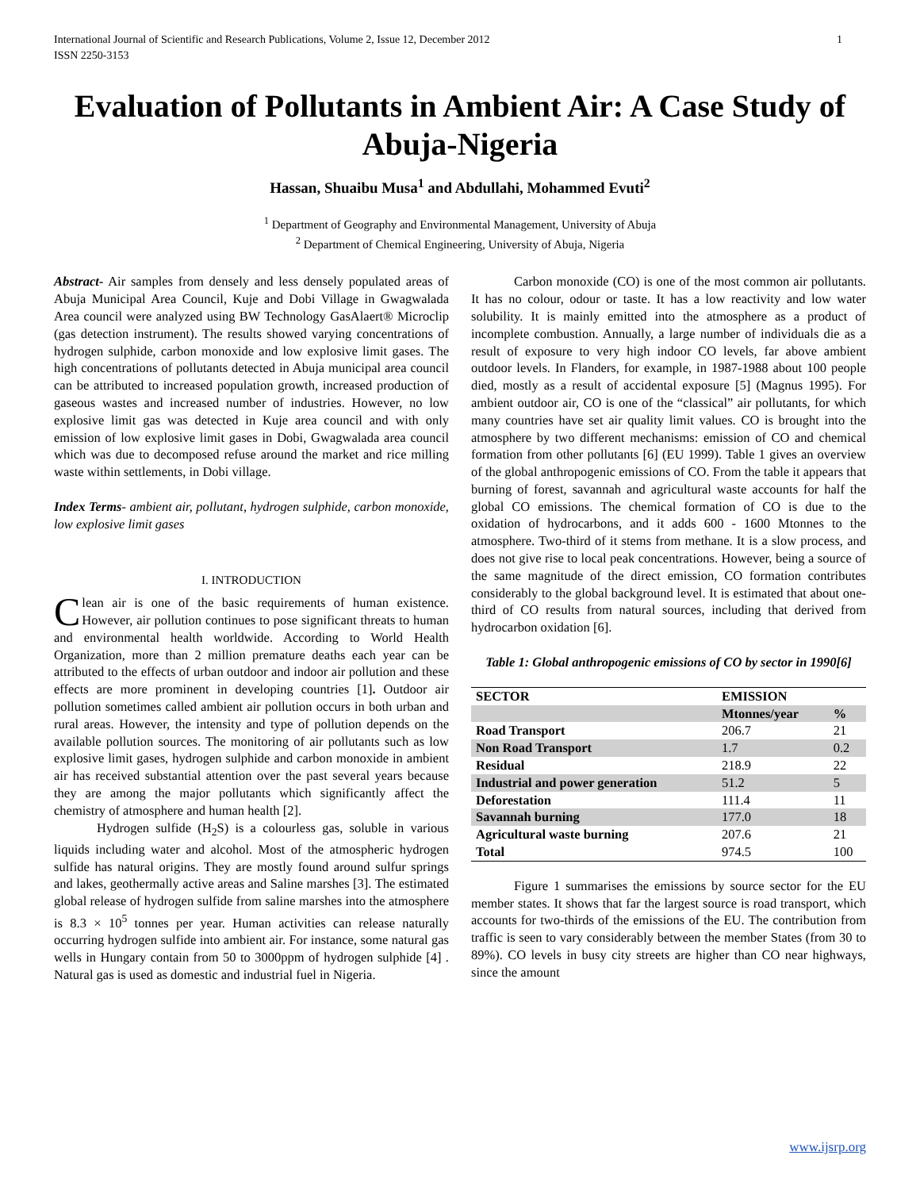International Journal of Scientific and Research Publications, Volume 2, Issue 12, December 2012
ISSN 2250-3153 1
Evaluation of Pollutants in Ambient Air: A Case Study of Abuja-Nigeria
Hassan, Shuaibu Musa<sup>1</sup> and Abdullahi, Mohammed Evuti<sup>2</sup>
<sup>1</sup> Department of Geography and Environmental Management, University of Abuja
<sup>2</sup> Department of Chemical Engineering, University of Abuja, Nigeria
Abstract- Air samples from densely and less densely populated areas of Abuja Municipal Area Council, Kuje and Dobi Village in Gwagwalada Area council were analyzed using BW Technology GasAlaert® Microclip (gas detection instrument). The results showed varying concentrations of hydrogen sulphide, carbon monoxide and low explosive limit gases. The high concentrations of pollutants detected in Abuja municipal area council can be attributed to increased population growth, increased production of gaseous wastes and increased number of industries. However, no low explosive limit gas was detected in Kuje area council and with only emission of low explosive limit gases in Dobi, Gwagwalada area council which was due to decomposed refuse around the market and rice milling waste within settlements, in Dobi village.
Index Terms- ambient air, pollutant, hydrogen sulphide, carbon monoxide, low explosive limit gases
I. INTRODUCTION
Clean air is one of the basic requirements of human existence. However, air pollution continues to pose significant threats to human and environmental health worldwide. According to World Health Organization, more than 2 million premature deaths each year can be attributed to the effects of urban outdoor and indoor air pollution and these effects are more prominent in developing countries [1]. Outdoor air pollution sometimes called ambient air pollution occurs in both urban and rural areas. However, the intensity and type of pollution depends on the available pollution sources. The monitoring of air pollutants such as low explosive limit gases, hydrogen sulphide and carbon monoxide in ambient air has received substantial attention over the past several years because they are among the major pollutants which significantly affect the chemistry of atmosphere and human health [2].
Hydrogen sulfide (H<sub>2</sub>S) is a colourless gas, soluble in various liquids including water and alcohol. Most of the atmospheric hydrogen sulfide has natural origins. They are mostly found around sulfur springs and lakes, geothermally active areas and Saline marshes [3]. The estimated global release of hydrogen sulfide from saline marshes into the atmosphere is 8.3 × 10<sup>5</sup> tonnes per year. Human activities can release naturally occurring hydrogen sulfide into ambient air. For instance, some natural gas wells in Hungary contain from 50 to 3000ppm of hydrogen sulphide [4] . Natural gas is used as domestic and industrial fuel in Nigeria.
Carbon monoxide (CO) is one of the most common air pollutants. It has no colour, odour or taste. It has a low reactivity and low water solubility. It is mainly emitted into the atmosphere as a product of incomplete combustion. Annually, a large number of individuals die as a result of exposure to very high indoor CO levels, far above ambient outdoor levels. In Flanders, for example, in 1987-1988 about 100 people died, mostly as a result of accidental exposure [5] (Magnus 1995). For ambient outdoor air, CO is one of the “classical” air pollutants, for which many countries have set air quality limit values. CO is brought into the atmosphere by two different mechanisms: emission of CO and chemical formation from other pollutants [6] (EU 1999). Table 1 gives an overview of the global anthropogenic emissions of CO. From the table it appears that burning of forest, savannah and agricultural waste accounts for half the global CO emissions. The chemical formation of CO is due to the oxidation of hydrocarbons, and it adds 600 - 1600 Mtonnes to the atmosphere. Two-third of it stems from methane. It is a slow process, and does not give rise to local peak concentrations. However, being a source of the same magnitude of the direct emission, CO formation contributes considerably to the global background level. It is estimated that about one-third of CO results from natural sources, including that derived from hydrocarbon oxidation [6].
Table 1: Global anthropogenic emissions of CO by sector in 1990[6]
| SECTOR | EMISSION | |
| --- | --- | --- |
| | Mtonnes/year | % |
| Road Transport | 206.7 | 21 |
| Non Road Transport | 1.7 | 0.2 |
| Residual | 218.9 | 22 |
| Industrial and power generation | 51.2 | 5 |
| Deforestation | 111.4 | 11 |
| Savannah burning | 177.0 | 18 |
| Agricultural waste burning | 207.6 | 21 |
| Total | 974.5 | 100 |
Figure 1 summarises the emissions by source sector for the EU member states. It shows that far the largest source is road transport, which accounts for two-thirds of the emissions of the EU. The contribution from traffic is seen to vary considerably between the member States (from 30 to 89%). CO levels in busy city streets are higher than CO near highways, since the amount
www.ijsrp.org